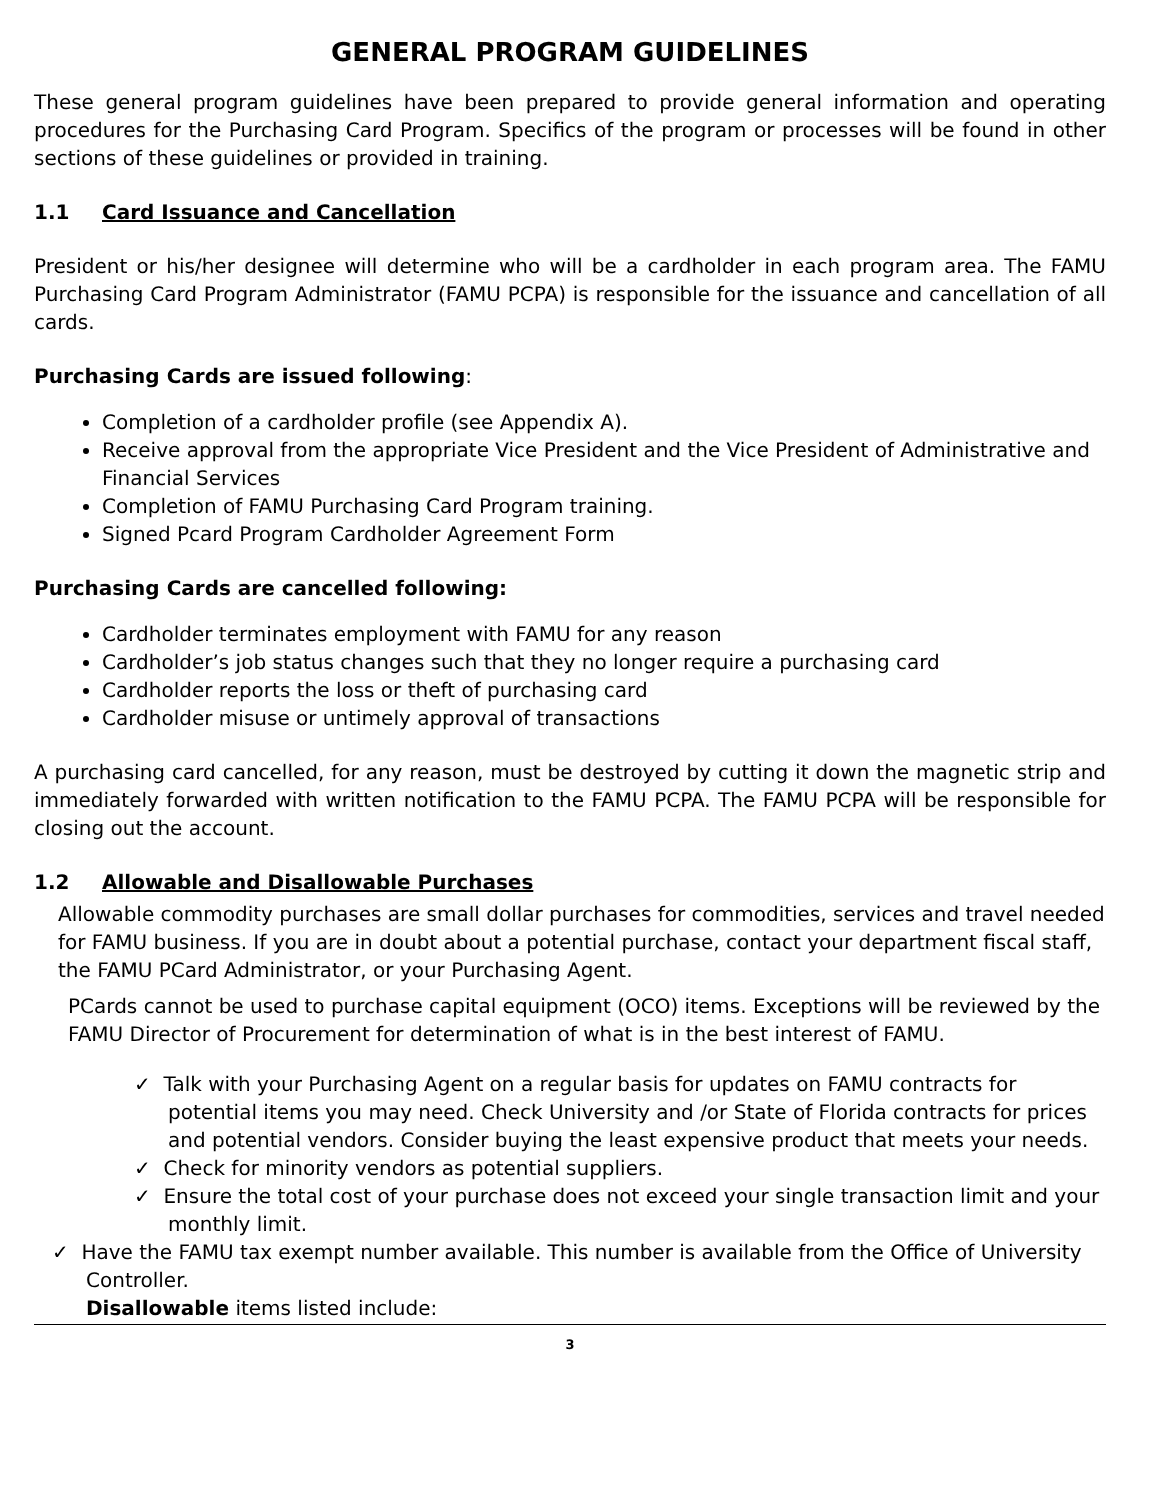GENERAL PROGRAM GUIDELINES
These general program guidelines have been prepared to provide general information and operating procedures for the Purchasing Card Program. Specifics of the program or processes will be found in other sections of these guidelines or provided in training.
1.1 Card Issuance and Cancellation
President or his/her designee will determine who will be a cardholder in each program area. The FAMU Purchasing Card Program Administrator (FAMU PCPA) is responsible for the issuance and cancellation of all cards.
Purchasing Cards are issued following:
Completion of a cardholder profile (see Appendix A).
Receive approval from the appropriate Vice President and the Vice President of Administrative and Financial Services
Completion of FAMU Purchasing Card Program training.
Signed Pcard Program Cardholder Agreement Form
Purchasing Cards are cancelled following:
Cardholder terminates employment with FAMU for any reason
Cardholder’s job status changes such that they no longer require a purchasing card
Cardholder reports the loss or theft of purchasing card
Cardholder misuse or untimely approval of transactions
A purchasing card cancelled, for any reason, must be destroyed by cutting it down the magnetic strip and immediately forwarded with written notification to the FAMU PCPA. The FAMU PCPA will be responsible for closing out the account.
1.2 Allowable and Disallowable Purchases
Allowable commodity purchases are small dollar purchases for commodities, services and travel needed for FAMU business. If you are in doubt about a potential purchase, contact your department fiscal staff, the FAMU PCard Administrator, or your Purchasing Agent.
PCards cannot be used to purchase capital equipment (OCO) items. Exceptions will be reviewed by the FAMU Director of Procurement for determination of what is in the best interest of FAMU.
✓ Talk with your Purchasing Agent on a regular basis for updates on FAMU contracts for potential items you may need. Check University and /or State of Florida contracts for prices and potential vendors. Consider buying the least expensive product that meets your needs.
✓ Check for minority vendors as potential suppliers.
✓ Ensure the total cost of your purchase does not exceed your single transaction limit and your monthly limit.
✓ Have the FAMU tax exempt number available. This number is available from the Office of University Controller.
Disallowable items listed include:
3